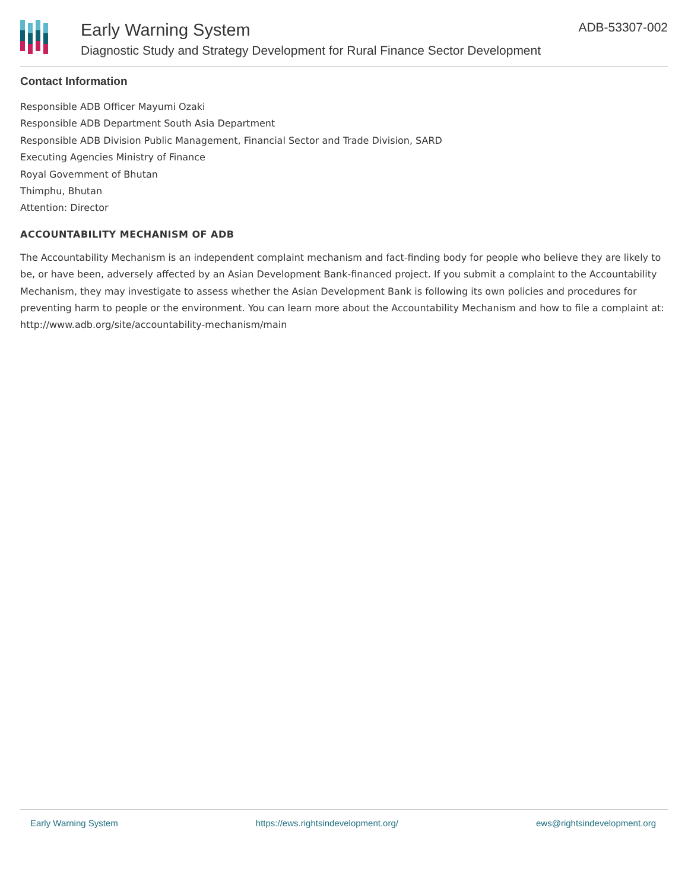Early Warning System
Diagnostic Study and Strategy Development for Rural Finance Sector Development
ADB-53307-002
Contact Information
Responsible ADB Officer Mayumi Ozaki
Responsible ADB Department South Asia Department
Responsible ADB Division Public Management, Financial Sector and Trade Division, SARD
Executing Agencies Ministry of Finance
Royal Government of Bhutan
Thimphu, Bhutan
Attention: Director
ACCOUNTABILITY MECHANISM OF ADB
The Accountability Mechanism is an independent complaint mechanism and fact-finding body for people who believe they are likely to be, or have been, adversely affected by an Asian Development Bank-financed project. If you submit a complaint to the Accountability Mechanism, they may investigate to assess whether the Asian Development Bank is following its own policies and procedures for preventing harm to people or the environment. You can learn more about the Accountability Mechanism and how to file a complaint at: http://www.adb.org/site/accountability-mechanism/main
Early Warning System https://ews.rightsindevelopment.org/ ews@rightsindevelopment.org